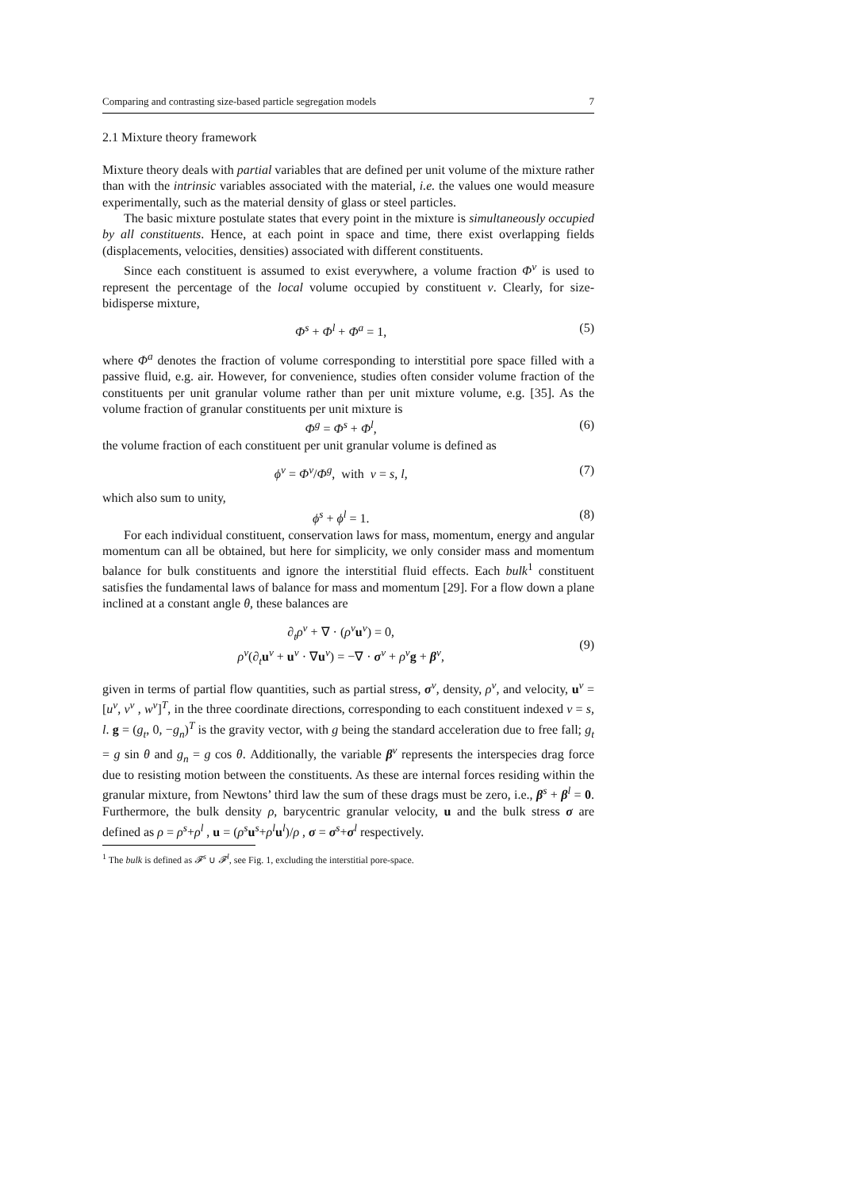Comparing and contrasting size-based particle segregation models 7
2.1 Mixture theory framework
Mixture theory deals with partial variables that are defined per unit volume of the mixture rather than with the intrinsic variables associated with the material, i.e. the values one would measure experimentally, such as the material density of glass or steel particles.
The basic mixture postulate states that every point in the mixture is simultaneously occupied by all constituents. Hence, at each point in space and time, there exist overlapping fields (displacements, velocities, densities) associated with different constituents.
Since each constituent is assumed to exist everywhere, a volume fraction Φ<sup>ν</sup> is used to represent the percentage of the local volume occupied by constituent ν. Clearly, for size-bidisperse mixture,
Φ<sup>s</sup> + Φ<sup>l</sup> + Φ<sup>a</sup> = 1, (5)
where Φ<sup>a</sup> denotes the fraction of volume corresponding to interstitial pore space filled with a passive fluid, e.g. air. However, for convenience, studies often consider volume fraction of the constituents per unit granular volume rather than per unit mixture volume, e.g. [35]. As the volume fraction of granular constituents per unit mixture is
Φ<sup>g</sup> = Φ<sup>s</sup> + Φ<sup>l</sup>, (6)
the volume fraction of each constituent per unit granular volume is defined as
ϕ<sup>ν</sup> = Φ<sup>ν</sup>/Φ<sup>g</sup>, with ν = s, l, (7)
which also sum to unity,
ϕ<sup>s</sup> + ϕ<sup>l</sup> = 1. (8)
For each individual constituent, conservation laws for mass, momentum, energy and angular momentum can all be obtained, but here for simplicity, we only consider mass and momentum balance for bulk constituents and ignore the interstitial fluid effects. Each bulk<sup>1</sup> constituent satisfies the fundamental laws of balance for mass and momentum [29]. For a flow down a plane inclined at a constant angle θ, these balances are
∂<sub>t</sub>ρ<sup>ν</sup> + ∇ · (ρ<sup>ν</sup>u<sup>ν</sup>) = 0,
ρ<sup>ν</sup>(∂<sub>t</sub>u<sup>ν</sup> + u<sup>ν</sup> · ∇u<sup>ν</sup>) = −∇ · σ<sup>ν</sup> + ρ<sup>ν</sup>g + β<sup>ν</sup>, (9)
given in terms of partial flow quantities, such as partial stress, σ<sup>ν</sup>, density, ρ<sup>ν</sup>, and velocity, u<sup>ν</sup> = [u<sup>ν</sup>, v<sup>ν</sup> , w<sup>ν</sup>]<sup>T</sup>, in the three coordinate directions, corresponding to each constituent indexed ν = s, l. g = (g<sub>t</sub>, 0, −g<sub>n</sub>)<sup>T</sup> is the gravity vector, with g being the standard acceleration due to free fall; g<sub>t</sub> = g sin θ and g<sub>n</sub> = g cos θ. Additionally, the variable β<sup>ν</sup> represents the interspecies drag force due to resisting motion between the constituents. As these are internal forces residing within the granular mixture, from Newtons’ third law the sum of these drags must be zero, i.e., β<sup>s</sup> + β<sup>l</sup> = 0. Furthermore, the bulk density ρ, barycentric granular velocity, u and the bulk stress σ are defined as ρ = ρ<sup>s</sup>+ρ<sup>l</sup> , u = (ρ<sup>s</sup>u<sup>s</sup>+ρ<sup>l</sup>u<sup>l</sup>)/ρ , σ = σ<sup>s</sup>+σ<sup>l</sup> respectively.
<sup>1</sup> The bulk is defined as 𝓕<sup>s</sup> ∪ 𝓕<sup>l</sup>, see Fig. 1, excluding the interstitial pore-space.